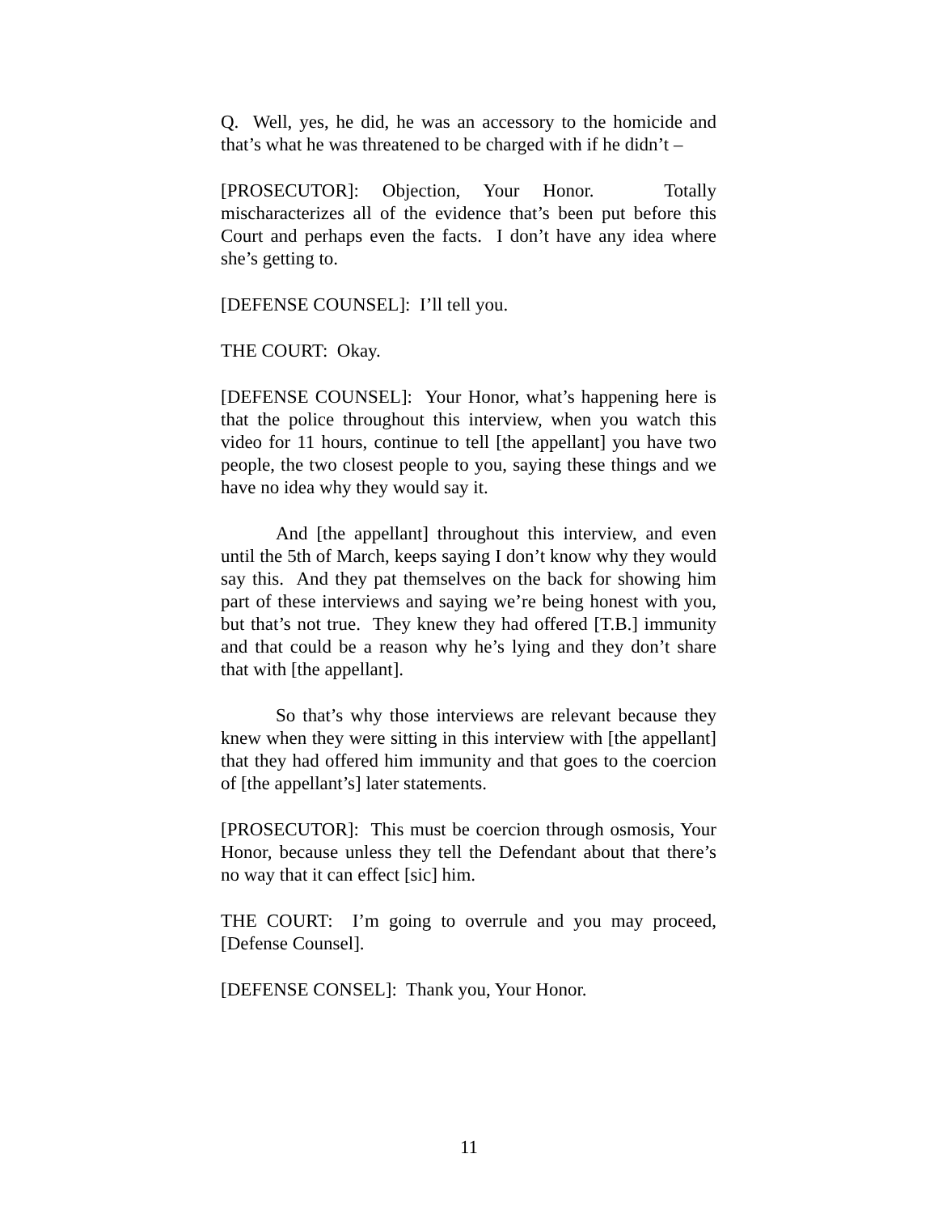Q. Well, yes, he did, he was an accessory to the homicide and that’s what he was threatened to be charged with if he didn’t –
[PROSECUTOR]: Objection, Your Honor. Totally mischaracterizes all of the evidence that’s been put before this Court and perhaps even the facts. I don’t have any idea where she’s getting to.
[DEFENSE COUNSEL]: I’ll tell you.
THE COURT: Okay.
[DEFENSE COUNSEL]: Your Honor, what’s happening here is that the police throughout this interview, when you watch this video for 11 hours, continue to tell [the appellant] you have two people, the two closest people to you, saying these things and we have no idea why they would say it.
And [the appellant] throughout this interview, and even until the 5th of March, keeps saying I don’t know why they would say this. And they pat themselves on the back for showing him part of these interviews and saying we’re being honest with you, but that’s not true. They knew they had offered [T.B.] immunity and that could be a reason why he’s lying and they don’t share that with [the appellant].
So that’s why those interviews are relevant because they knew when they were sitting in this interview with [the appellant] that they had offered him immunity and that goes to the coercion of [the appellant’s] later statements.
[PROSECUTOR]: This must be coercion through osmosis, Your Honor, because unless they tell the Defendant about that there’s no way that it can effect [sic] him.
THE COURT: I’m going to overrule and you may proceed, [Defense Counsel].
[DEFENSE CONSEL]: Thank you, Your Honor.
11